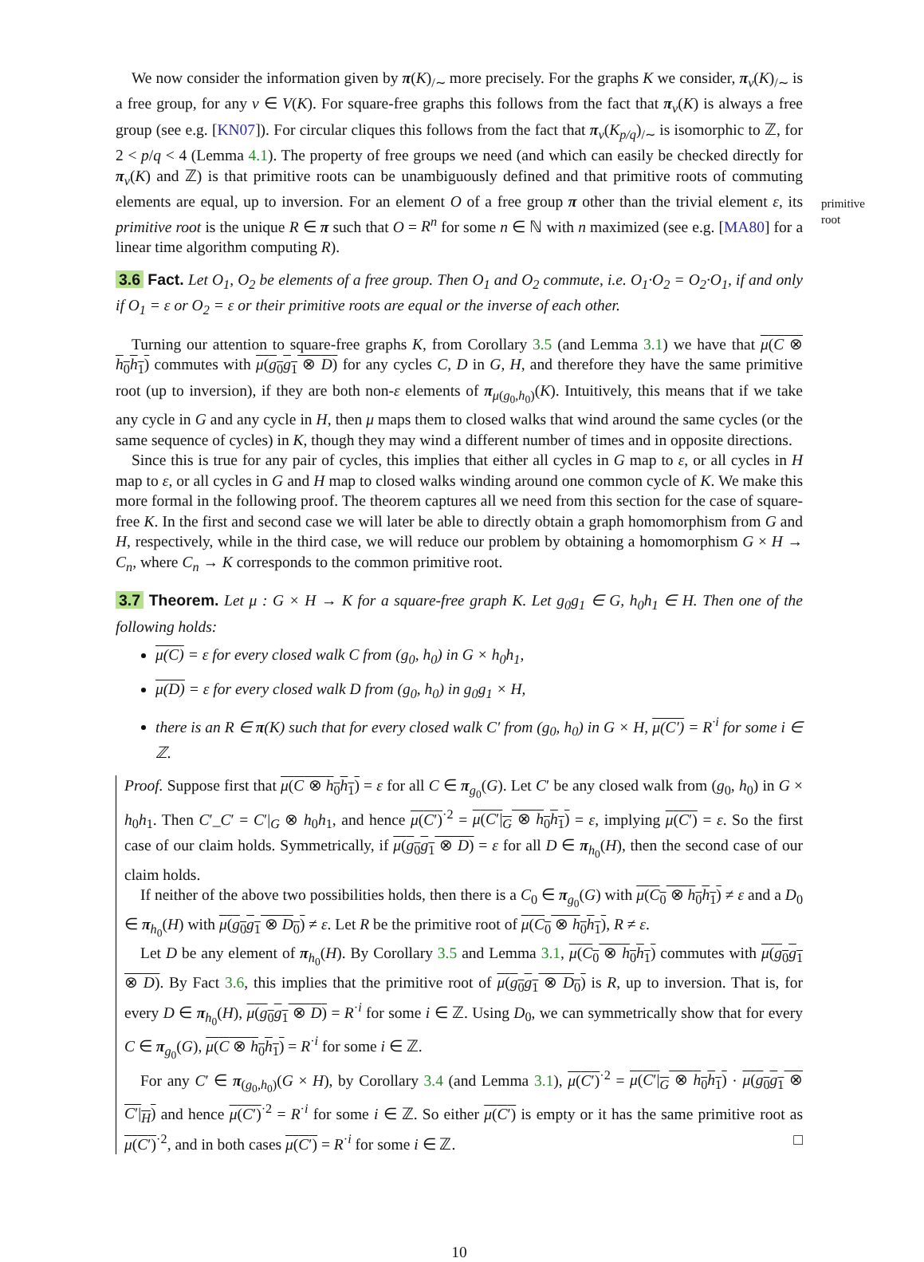primitive
root
We now consider the information given by π(K)<sub>/∼</sub> more precisely. For the graphs K we consider, π<sub>v</sub>(K)<sub>/∼</sub> is a free group, for any v ∈ V(K). For square-free graphs this follows from the fact that π<sub>v</sub>(K) is always a free group (see e.g. [KN07]). For circular cliques this follows from the fact that π<sub>v</sub>(K<sub>p/q</sub>)<sub>/∼</sub> is isomorphic to ℤ, for 2 < p/q < 4 (Lemma 4.1). The property of free groups we need (and which can easily be checked directly for π<sub>v</sub>(K) and ℤ) is that primitive roots can be unambiguously defined and that primitive roots of commuting elements are equal, up to inversion. For an element O of a free group π other than the trivial element ε, its primitive root is the unique R ∈ π such that O = R<sup>n</sup> for some n ∈ ℕ with n maximized (see e.g. [MA80] for a linear time algorithm computing R).
3.6 Fact. Let O<sub>1</sub>, O<sub>2</sub> be elements of a free group. Then O<sub>1</sub> and O<sub>2</sub> commute, i.e. O<sub>1</sub>·O<sub>2</sub> = O<sub>2</sub>·O<sub>1</sub>, if and only if O<sub>1</sub> = ε or O<sub>2</sub> = ε or their primitive roots are equal or the inverse of each other.
Turning our attention to square-free graphs K, from Corollary 3.5 (and Lemma 3.1) we have that μ(C ⊗ h<sub>0</sub>h<sub>1</sub>) commutes with μ(g<sub>0</sub>g<sub>1</sub> ⊗ D) for any cycles C, D in G, H, and therefore they have the same primitive root (up to inversion), if they are both non-ε elements of π<sub>μ(g<sub>0</sub>,h<sub>0</sub>)</sub>(K). Intuitively, this means that if we take any cycle in G and any cycle in H, then μ maps them to closed walks that wind around the same cycles (or the same sequence of cycles) in K, though they may wind a different number of times and in opposite directions.
Since this is true for any pair of cycles, this implies that either all cycles in G map to ε, or all cycles in H map to ε, or all cycles in G and H map to closed walks winding around one common cycle of K. We make this more formal in the following proof. The theorem captures all we need from this section for the case of square-free K. In the first and second case we will later be able to directly obtain a graph homomorphism from G and H, respectively, while in the third case, we will reduce our problem by obtaining a homomorphism G × H → C<sub>n</sub>, where C<sub>n</sub> → K corresponds to the common primitive root.
3.7 Theorem. Let μ : G × H → K for a square-free graph K. Let g<sub>0</sub>g<sub>1</sub> ∈ G, h<sub>0</sub>h<sub>1</sub> ∈ H. Then one of the following holds:
μ(C) = ε for every closed walk C from (g<sub>0</sub>, h<sub>0</sub>) in G × h<sub>0</sub>h<sub>1</sub>,
μ(D) = ε for every closed walk D from (g<sub>0</sub>, h<sub>0</sub>) in g<sub>0</sub>g<sub>1</sub> × H,
there is an R ∈ π(K) such that for every closed walk C′ from (g<sub>0</sub>, h<sub>0</sub>) in G × H, μ(C′) = R<sup>·i</sup> for some i ∈ ℤ.
Proof. Suppose first that μ(C ⊗ h<sub>0</sub>h<sub>1</sub>) = ε for all C ∈ π<sub>g<sub>0</sub></sub>(G). Let C′ be any closed walk from (g<sub>0</sub>, h<sub>0</sub>) in G × h<sub>0</sub>h<sub>1</sub>. Then C′_C′ = C′|<sub>G</sub> ⊗ h<sub>0</sub>h<sub>1</sub>, and hence μ(C′)<sup>·2</sup> = μ(C′|<sub>G</sub> ⊗ h<sub>0</sub>h<sub>1</sub>) = ε, implying μ(C′) = ε. So the first case of our claim holds. Symmetrically, if μ(g<sub>0</sub>g<sub>1</sub> ⊗ D) = ε for all D ∈ π<sub>h<sub>0</sub></sub>(H), then the second case of our claim holds.
If neither of the above two possibilities holds, then there is a C<sub>0</sub> ∈ π<sub>g<sub>0</sub></sub>(G) with μ(C<sub>0</sub> ⊗ h<sub>0</sub>h<sub>1</sub>) ≠ ε and a D<sub>0</sub> ∈ π<sub>h<sub>0</sub></sub>(H) with μ(g<sub>0</sub>g<sub>1</sub> ⊗ D<sub>0</sub>) ≠ ε. Let R be the primitive root of μ(C<sub>0</sub> ⊗ h<sub>0</sub>h<sub>1</sub>), R ≠ ε.
Let D be any element of π<sub>h<sub>0</sub></sub>(H). By Corollary 3.5 and Lemma 3.1, μ(C<sub>0</sub> ⊗ h<sub>0</sub>h<sub>1</sub>) commutes with μ(g<sub>0</sub>g<sub>1</sub> ⊗ D). By Fact 3.6, this implies that the primitive root of μ(g<sub>0</sub>g<sub>1</sub> ⊗ D<sub>0</sub>) is R, up to inversion. That is, for every D ∈ π<sub>h<sub>0</sub></sub>(H), μ(g<sub>0</sub>g<sub>1</sub> ⊗ D) = R<sup>·i</sup> for some i ∈ ℤ. Using D<sub>0</sub>, we can symmetrically show that for every C ∈ π<sub>g<sub>0</sub></sub>(G), μ(C ⊗ h<sub>0</sub>h<sub>1</sub>) = R<sup>·i</sup> for some i ∈ ℤ.
For any C′ ∈ π<sub>(g<sub>0</sub>,h<sub>0</sub>)</sub>(G × H), by Corollary 3.4 (and Lemma 3.1), μ(C′)<sup>·2</sup> = μ(C′|<sub>G</sub> ⊗ h<sub>0</sub>h<sub>1</sub>) · μ(g<sub>0</sub>g<sub>1</sub> ⊗ C′|<sub>H</sub>) and hence μ(C′)<sup>·2</sup> = R<sup>·i</sup> for some i ∈ ℤ. So either μ(C′) is empty or it has the same primitive root as μ(C′)<sup>·2</sup>, and in both cases μ(C′) = R<sup>·i</sup> for some i ∈ ℤ. □
10